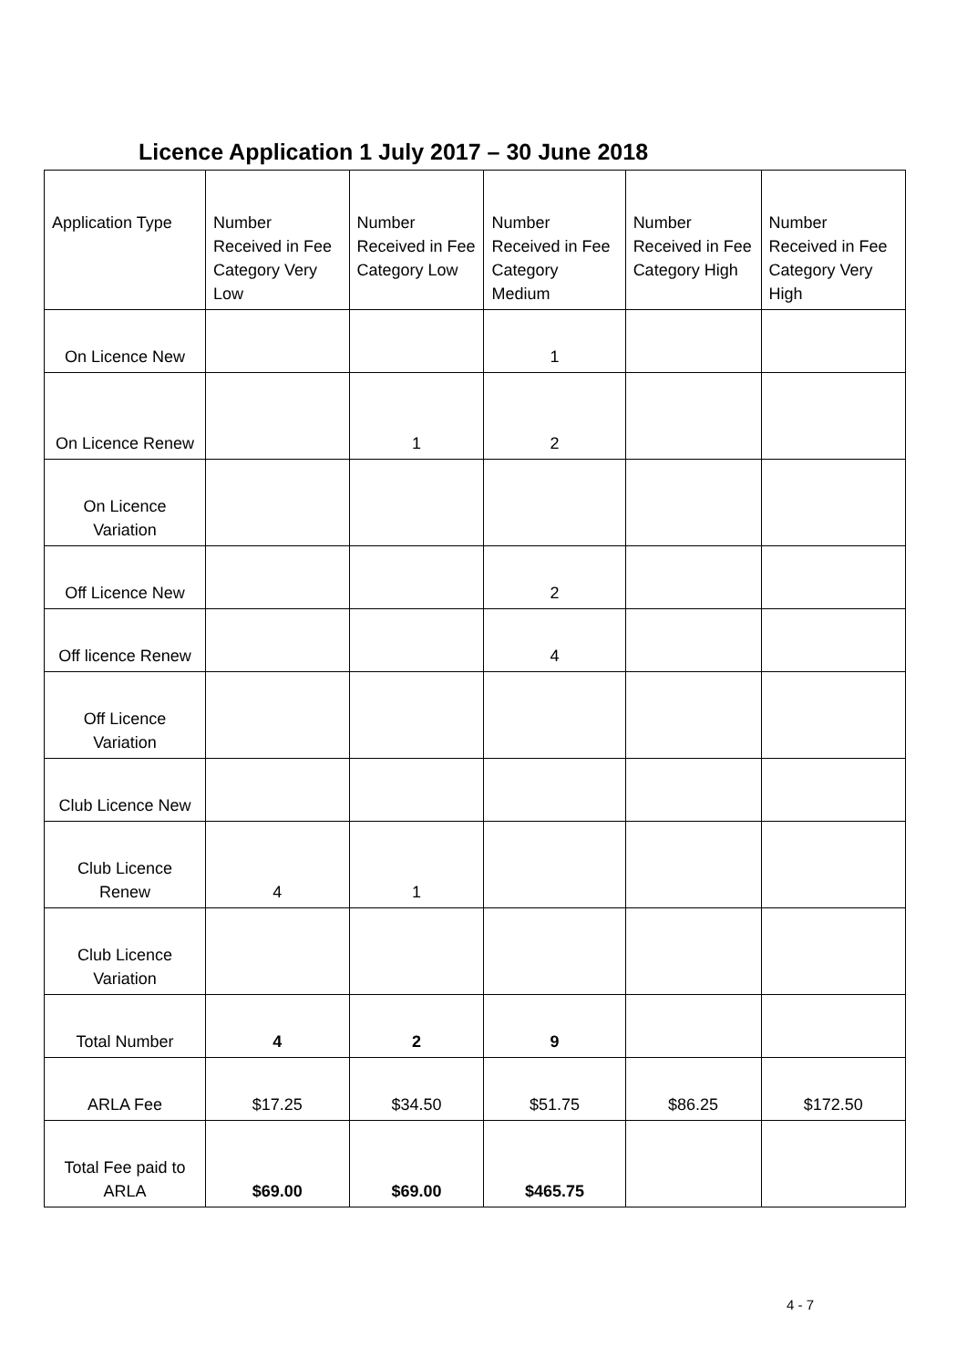Licence Application 1 July 2017 – 30 June 2018
| Application Type | Number Received in Fee Category Very Low | Number Received in Fee Category Low | Number Received in Fee Category Medium | Number Received in Fee Category High | Number Received in Fee Category Very High |
| --- | --- | --- | --- | --- | --- |
| On Licence New | | | 1 | | |
| On Licence Renew | | 1 | 2 | | |
| On Licence Variation | | | | | |
| Off Licence New | | | 2 | | |
| Off licence Renew | | | 4 | | |
| Off Licence Variation | | | | | |
| Club Licence New | | | | | |
| Club Licence Renew | 4 | 1 | | | |
| Club Licence Variation | | | | | |
| Total Number | 4 | 2 | 9 | | |
| ARLA Fee | $17.25 | $34.50 | $51.75 | $86.25 | $172.50 |
| Total Fee paid to ARLA | $69.00 | $69.00 | $465.75 | | |
4 - 7